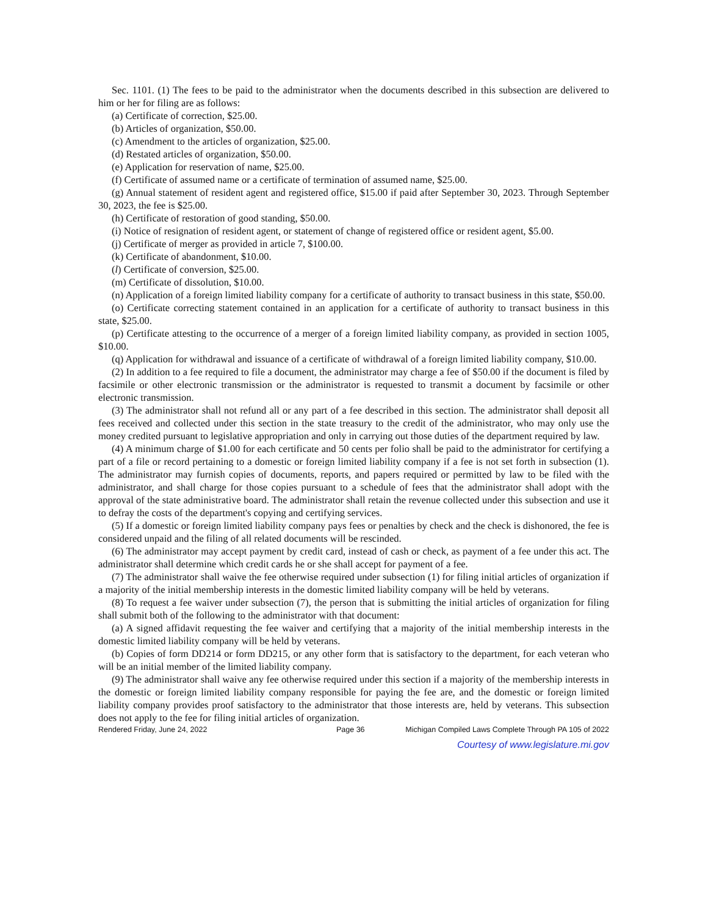Sec. 1101. (1) The fees to be paid to the administrator when the documents described in this subsection are delivered to him or her for filing are as follows:
(a) Certificate of correction, $25.00.
(b) Articles of organization, $50.00.
(c) Amendment to the articles of organization, $25.00.
(d) Restated articles of organization, $50.00.
(e) Application for reservation of name, $25.00.
(f) Certificate of assumed name or a certificate of termination of assumed name, $25.00.
(g) Annual statement of resident agent and registered office, $15.00 if paid after September 30, 2023. Through September 30, 2023, the fee is $25.00.
(h) Certificate of restoration of good standing, $50.00.
(i) Notice of resignation of resident agent, or statement of change of registered office or resident agent, $5.00.
(j) Certificate of merger as provided in article 7, $100.00.
(k) Certificate of abandonment, $10.00.
(l) Certificate of conversion, $25.00.
(m) Certificate of dissolution, $10.00.
(n) Application of a foreign limited liability company for a certificate of authority to transact business in this state, $50.00.
(o) Certificate correcting statement contained in an application for a certificate of authority to transact business in this state, $25.00.
(p) Certificate attesting to the occurrence of a merger of a foreign limited liability company, as provided in section 1005, $10.00.
(q) Application for withdrawal and issuance of a certificate of withdrawal of a foreign limited liability company, $10.00.
(2) In addition to a fee required to file a document, the administrator may charge a fee of $50.00 if the document is filed by facsimile or other electronic transmission or the administrator is requested to transmit a document by facsimile or other electronic transmission.
(3) The administrator shall not refund all or any part of a fee described in this section. The administrator shall deposit all fees received and collected under this section in the state treasury to the credit of the administrator, who may only use the money credited pursuant to legislative appropriation and only in carrying out those duties of the department required by law.
(4) A minimum charge of $1.00 for each certificate and 50 cents per folio shall be paid to the administrator for certifying a part of a file or record pertaining to a domestic or foreign limited liability company if a fee is not set forth in subsection (1). The administrator may furnish copies of documents, reports, and papers required or permitted by law to be filed with the administrator, and shall charge for those copies pursuant to a schedule of fees that the administrator shall adopt with the approval of the state administrative board. The administrator shall retain the revenue collected under this subsection and use it to defray the costs of the department's copying and certifying services.
(5) If a domestic or foreign limited liability company pays fees or penalties by check and the check is dishonored, the fee is considered unpaid and the filing of all related documents will be rescinded.
(6) The administrator may accept payment by credit card, instead of cash or check, as payment of a fee under this act. The administrator shall determine which credit cards he or she shall accept for payment of a fee.
(7) The administrator shall waive the fee otherwise required under subsection (1) for filing initial articles of organization if a majority of the initial membership interests in the domestic limited liability company will be held by veterans.
(8) To request a fee waiver under subsection (7), the person that is submitting the initial articles of organization for filing shall submit both of the following to the administrator with that document:
(a) A signed affidavit requesting the fee waiver and certifying that a majority of the initial membership interests in the domestic limited liability company will be held by veterans.
(b) Copies of form DD214 or form DD215, or any other form that is satisfactory to the department, for each veteran who will be an initial member of the limited liability company.
(9) The administrator shall waive any fee otherwise required under this section if a majority of the membership interests in the domestic or foreign limited liability company responsible for paying the fee are, and the domestic or foreign limited liability company provides proof satisfactory to the administrator that those interests are, held by veterans. This subsection does not apply to the fee for filing initial articles of organization.
Rendered Friday, June 24, 2022 Page 36 Michigan Compiled Laws Complete Through PA 105 of 2022
Courtesy of www.legislature.mi.gov